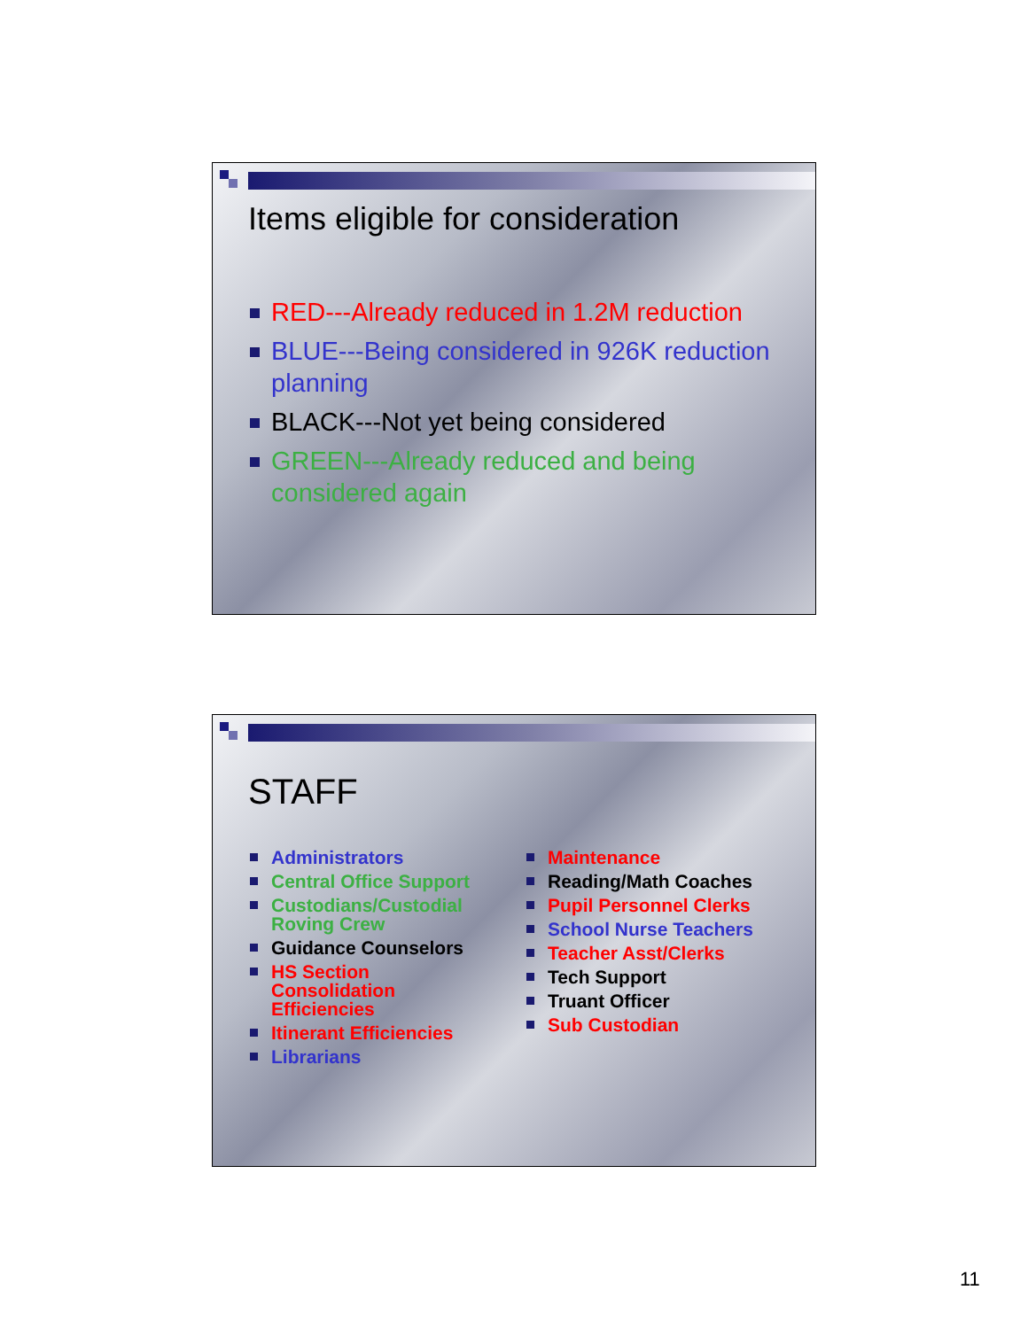Items eligible for consideration
RED---Already reduced in 1.2M reduction
BLUE---Being considered in 926K reduction planning
BLACK---Not yet being considered
GREEN---Already reduced and being considered again
STAFF
Administrators
Central Office Support
Custodians/Custodial Roving Crew
Guidance Counselors
HS Section Consolidation Efficiencies
Itinerant Efficiencies
Librarians
Maintenance
Reading/Math Coaches
Pupil Personnel Clerks
School Nurse Teachers
Teacher Asst/Clerks
Tech Support
Truant Officer
Sub Custodian
11